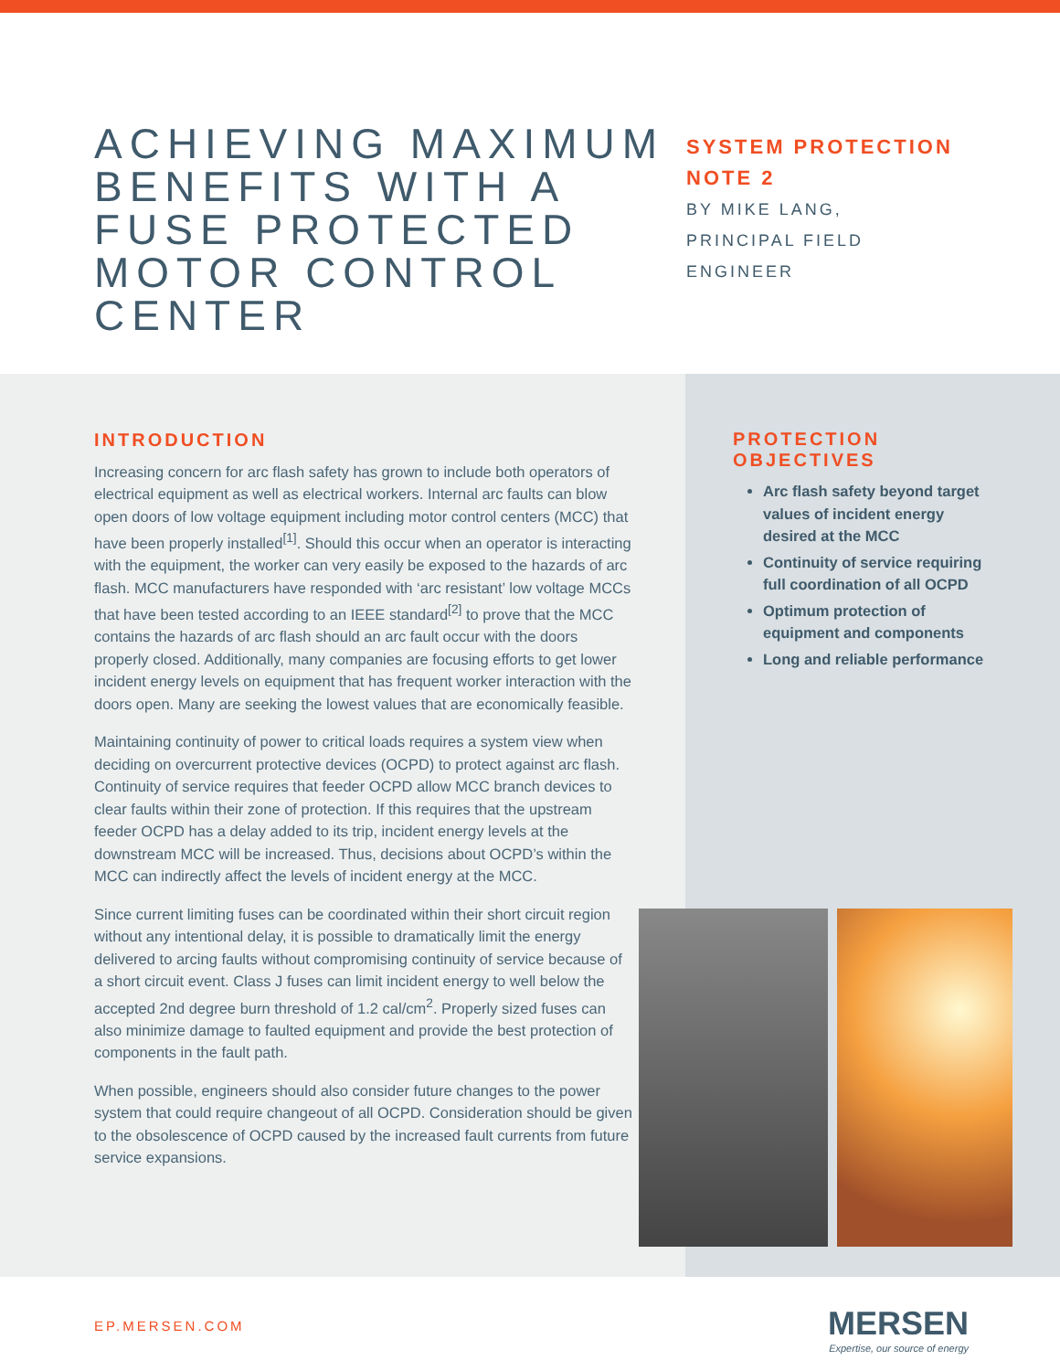ACHIEVING MAXIMUM BENEFITS WITH A FUSE PROTECTED MOTOR CONTROL CENTER
SYSTEM PROTECTION
NOTE 2
BY MIKE LANG,
PRINCIPAL FIELD
ENGINEER
INTRODUCTION
Increasing concern for arc flash safety has grown to include both operators of electrical equipment as well as electrical workers. Internal arc faults can blow open doors of low voltage equipment including motor control centers (MCC) that have been properly installed<sup>[1]</sup>. Should this occur when an operator is interacting with the equipment, the worker can very easily be exposed to the hazards of arc flash. MCC manufacturers have responded with ‘arc resistant’ low voltage MCCs that have been tested according to an IEEE standard<sup>[2]</sup> to prove that the MCC contains the hazards of arc flash should an arc fault occur with the doors properly closed. Additionally, many companies are focusing efforts to get lower incident energy levels on equipment that has frequent worker interaction with the doors open. Many are seeking the lowest values that are economically feasible.
Maintaining continuity of power to critical loads requires a system view when deciding on overcurrent protective devices (OCPD) to protect against arc flash. Continuity of service requires that feeder OCPD allow MCC branch devices to clear faults within their zone of protection. If this requires that the upstream feeder OCPD has a delay added to its trip, incident energy levels at the downstream MCC will be increased. Thus, decisions about OCPD’s within the MCC can indirectly affect the levels of incident energy at the MCC.
Since current limiting fuses can be coordinated within their short circuit region without any intentional delay, it is possible to dramatically limit the energy delivered to arcing faults without compromising continuity of service because of a short circuit event. Class J fuses can limit incident energy to well below the accepted 2nd degree burn threshold of 1.2 cal/cm<sup>2</sup>. Properly sized fuses can also minimize damage to faulted equipment and provide the best protection of components in the fault path.
When possible, engineers should also consider future changes to the power system that could require changeout of all OCPD. Consideration should be given to the obsolescence of OCPD caused by the increased fault currents from future service expansions.
PROTECTION
OBJECTIVES
Arc flash safety beyond target values of incident energy desired at the MCC
Continuity of service requiring full coordination of all OCPD
Optimum protection of equipment and components
Long and reliable performance
EP.MERSEN.COM
MERSEN
Expertise, our source of energy